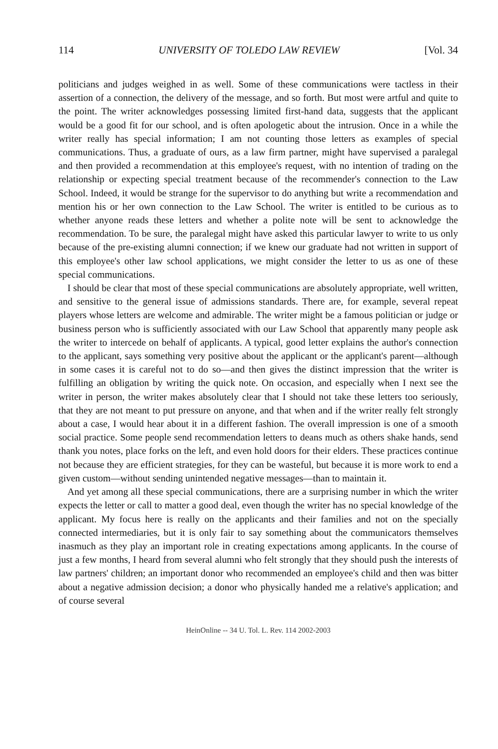114 UNIVERSITY OF TOLEDO LAW REVIEW [Vol. 34
politicians and judges weighed in as well. Some of these communications were tactless in their assertion of a connection, the delivery of the message, and so forth. But most were artful and quite to the point. The writer acknowledges possessing limited first-hand data, suggests that the applicant would be a good fit for our school, and is often apologetic about the intrusion. Once in a while the writer really has special information; I am not counting those letters as examples of special communications. Thus, a graduate of ours, as a law firm partner, might have supervised a paralegal and then provided a recommendation at this employee's request, with no intention of trading on the relationship or expecting special treatment because of the recommender's connection to the Law School. Indeed, it would be strange for the supervisor to do anything but write a recommendation and mention his or her own connection to the Law School. The writer is entitled to be curious as to whether anyone reads these letters and whether a polite note will be sent to acknowledge the recommendation. To be sure, the paralegal might have asked this particular lawyer to write to us only because of the pre-existing alumni connection; if we knew our graduate had not written in support of this employee's other law school applications, we might consider the letter to us as one of these special communications.
I should be clear that most of these special communications are absolutely appropriate, well written, and sensitive to the general issue of admissions standards. There are, for example, several repeat players whose letters are welcome and admirable. The writer might be a famous politician or judge or business person who is sufficiently associated with our Law School that apparently many people ask the writer to intercede on behalf of applicants. A typical, good letter explains the author's connection to the applicant, says something very positive about the applicant or the applicant's parent—although in some cases it is careful not to do so—and then gives the distinct impression that the writer is fulfilling an obligation by writing the quick note. On occasion, and especially when I next see the writer in person, the writer makes absolutely clear that I should not take these letters too seriously, that they are not meant to put pressure on anyone, and that when and if the writer really felt strongly about a case, I would hear about it in a different fashion. The overall impression is one of a smooth social practice. Some people send recommendation letters to deans much as others shake hands, send thank you notes, place forks on the left, and even hold doors for their elders. These practices continue not because they are efficient strategies, for they can be wasteful, but because it is more work to end a given custom—without sending unintended negative messages—than to maintain it.
And yet among all these special communications, there are a surprising number in which the writer expects the letter or call to matter a good deal, even though the writer has no special knowledge of the applicant. My focus here is really on the applicants and their families and not on the specially connected intermediaries, but it is only fair to say something about the communicators themselves inasmuch as they play an important role in creating expectations among applicants. In the course of just a few months, I heard from several alumni who felt strongly that they should push the interests of law partners' children; an important donor who recommended an employee's child and then was bitter about a negative admission decision; a donor who physically handed me a relative's application; and of course several
HeinOnline -- 34 U. Tol. L. Rev. 114 2002-2003